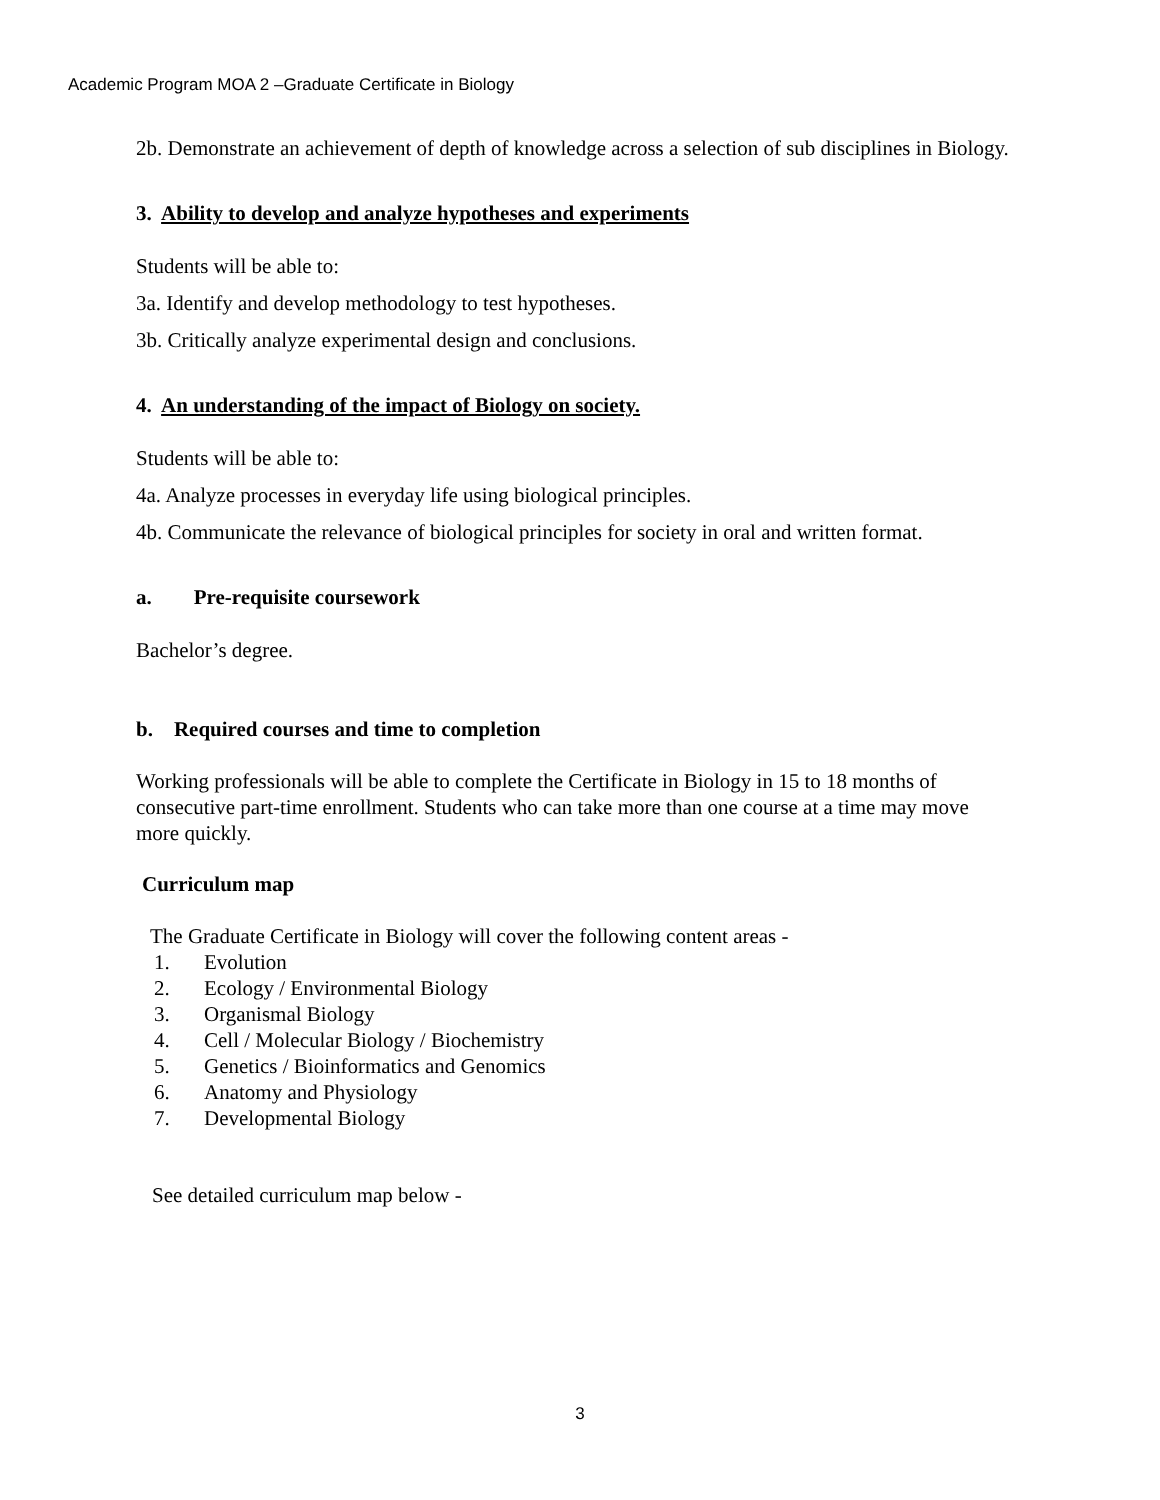Academic Program MOA 2 –Graduate Certificate in Biology
2b. Demonstrate an achievement of depth of knowledge across a selection of sub disciplines in Biology.
3. Ability to develop and analyze hypotheses and experiments
Students will be able to:
3a. Identify and develop methodology to test hypotheses.
3b. Critically analyze experimental design and conclusions.
4. An understanding of the impact of Biology on society.
Students will be able to:
4a. Analyze processes in everyday life using biological principles.
4b. Communicate the relevance of biological principles for society in oral and written format.
a. Pre-requisite coursework
Bachelor’s degree.
b. Required courses and time to completion
Working professionals will be able to complete the Certificate in Biology in 15 to 18 months of consecutive part-time enrollment. Students who can take more than one course at a time may move more quickly.
Curriculum map
The Graduate Certificate in Biology will cover the following content areas -
1. Evolution
2. Ecology / Environmental Biology
3. Organismal Biology
4. Cell / Molecular Biology / Biochemistry
5. Genetics / Bioinformatics and Genomics
6. Anatomy and Physiology
7. Developmental Biology
See detailed curriculum map below -
3